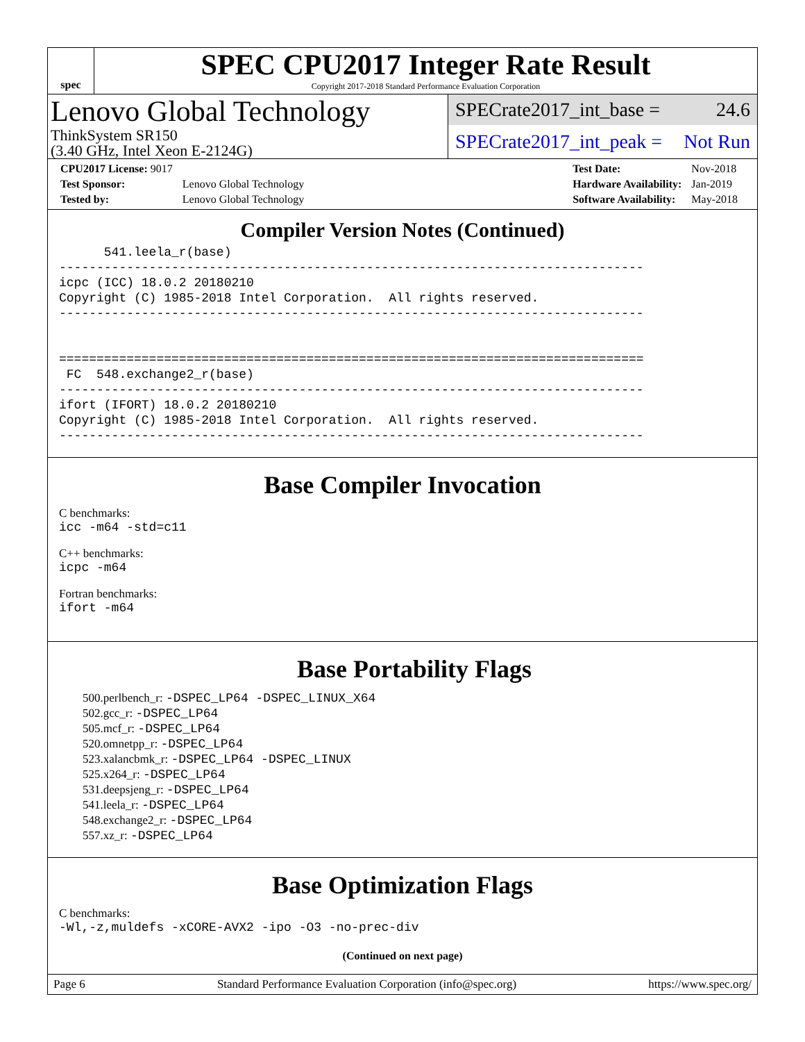spec
SPEC CPU2017 Integer Rate Result
Copyright 2017-2018 Standard Performance Evaluation Corporation
Lenovo Global Technology
ThinkSystem SR150
(3.40 GHz, Intel Xeon E-2124G)
SPECrate2017_int_base = 24.6
SPECrate2017_int_peak = Not Run
| CPU2017 License: 9017 | |
| Test Sponsor: | Lenovo Global Technology |
| Tested by: | Lenovo Global Technology |
| Test Date: | Nov-2018 |
| Hardware Availability: | Jan-2019 |
| Software Availability: | May-2018 |
Compiler Version Notes (Continued)
      541.leela_r(base)
------------------------------------------------------------------------------
icpc (ICC) 18.0.2 20180210
Copyright (C) 1985-2018 Intel Corporation.  All rights reserved.
------------------------------------------------------------------------------


==============================================================================
 FC  548.exchange2_r(base)
------------------------------------------------------------------------------
ifort (IFORT) 18.0.2 20180210
Copyright (C) 1985-2018 Intel Corporation.  All rights reserved.
------------------------------------------------------------------------------
Base Compiler Invocation
C benchmarks:
icc -m64 -std=c11
C++ benchmarks:
icpc -m64
Fortran benchmarks:
ifort -m64
Base Portability Flags
500.perlbench_r: -DSPEC_LP64 -DSPEC_LINUX_X64
502.gcc_r: -DSPEC_LP64
505.mcf_r: -DSPEC_LP64
520.omnetpp_r: -DSPEC_LP64
523.xalancbmk_r: -DSPEC_LP64 -DSPEC_LINUX
525.x264_r: -DSPEC_LP64
531.deepsjeng_r: -DSPEC_LP64
541.leela_r: -DSPEC_LP64
548.exchange2_r: -DSPEC_LP64
557.xz_r: -DSPEC_LP64
Base Optimization Flags
C benchmarks:
-Wl,-z,muldefs -xCORE-AVX2 -ipo -O3 -no-prec-div
(Continued on next page)
Page 6 Standard Performance Evaluation Corporation (info@spec.org) https://www.spec.org/